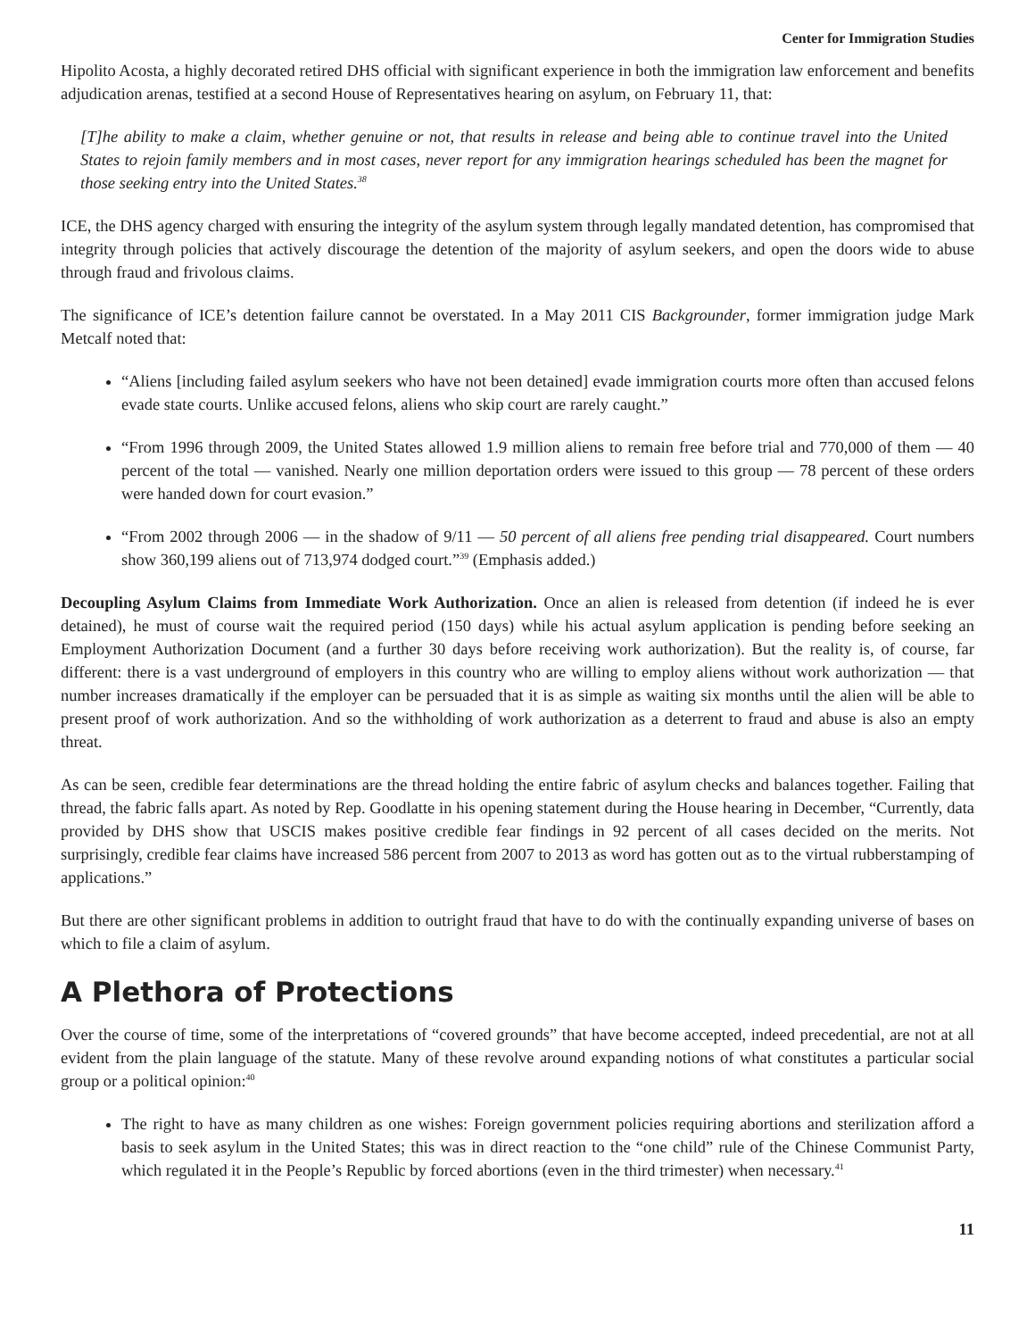Center for Immigration Studies
Hipolito Acosta, a highly decorated retired DHS official with significant experience in both the immigration law enforcement and benefits adjudication arenas, testified at a second House of Representatives hearing on asylum, on February 11, that:
[T]he ability to make a claim, whether genuine or not, that results in release and being able to continue travel into the United States to rejoin family members and in most cases, never report for any immigration hearings scheduled has been the magnet for those seeking entry into the United States.<sup>38</sup>
ICE, the DHS agency charged with ensuring the integrity of the asylum system through legally mandated detention, has compromised that integrity through policies that actively discourage the detention of the majority of asylum seekers, and open the doors wide to abuse through fraud and frivolous claims.
The significance of ICE’s detention failure cannot be overstated. In a May 2011 CIS Backgrounder, former immigration judge Mark Metcalf noted that:
“Aliens [including failed asylum seekers who have not been detained] evade immigration courts more often than accused felons evade state courts. Unlike accused felons, aliens who skip court are rarely caught.”
“From 1996 through 2009, the United States allowed 1.9 million aliens to remain free before trial and 770,000 of them — 40 percent of the total — vanished. Nearly one million deportation orders were issued to this group — 78 percent of these orders were handed down for court evasion.”
“From 2002 through 2006 — in the shadow of 9/11 — 50 percent of all aliens free pending trial disappeared. Court numbers show 360,199 aliens out of 713,974 dodged court.”<sup>39</sup> (Emphasis added.)
Decoupling Asylum Claims from Immediate Work Authorization. Once an alien is released from detention (if indeed he is ever detained), he must of course wait the required period (150 days) while his actual asylum application is pending before seeking an Employment Authorization Document (and a further 30 days before receiving work authorization). But the reality is, of course, far different: there is a vast underground of employers in this country who are willing to employ aliens without work authorization — that number increases dramatically if the employer can be persuaded that it is as simple as waiting six months until the alien will be able to present proof of work authorization. And so the withholding of work authorization as a deterrent to fraud and abuse is also an empty threat.
As can be seen, credible fear determinations are the thread holding the entire fabric of asylum checks and balances together. Failing that thread, the fabric falls apart. As noted by Rep. Goodlatte in his opening statement during the House hearing in December, “Currently, data provided by DHS show that USCIS makes positive credible fear findings in 92 percent of all cases decided on the merits. Not surprisingly, credible fear claims have increased 586 percent from 2007 to 2013 as word has gotten out as to the virtual rubberstamping of applications.”
But there are other significant problems in addition to outright fraud that have to do with the continually expanding universe of bases on which to file a claim of asylum.
A Plethora of Protections
Over the course of time, some of the interpretations of “covered grounds” that have become accepted, indeed precedential, are not at all evident from the plain language of the statute. Many of these revolve around expanding notions of what constitutes a particular social group or a political opinion:<sup>40</sup>
The right to have as many children as one wishes: Foreign government policies requiring abortions and sterilization afford a basis to seek asylum in the United States; this was in direct reaction to the “one child” rule of the Chinese Communist Party, which regulated it in the People’s Republic by forced abortions (even in the third trimester) when necessary.<sup>41</sup>
11